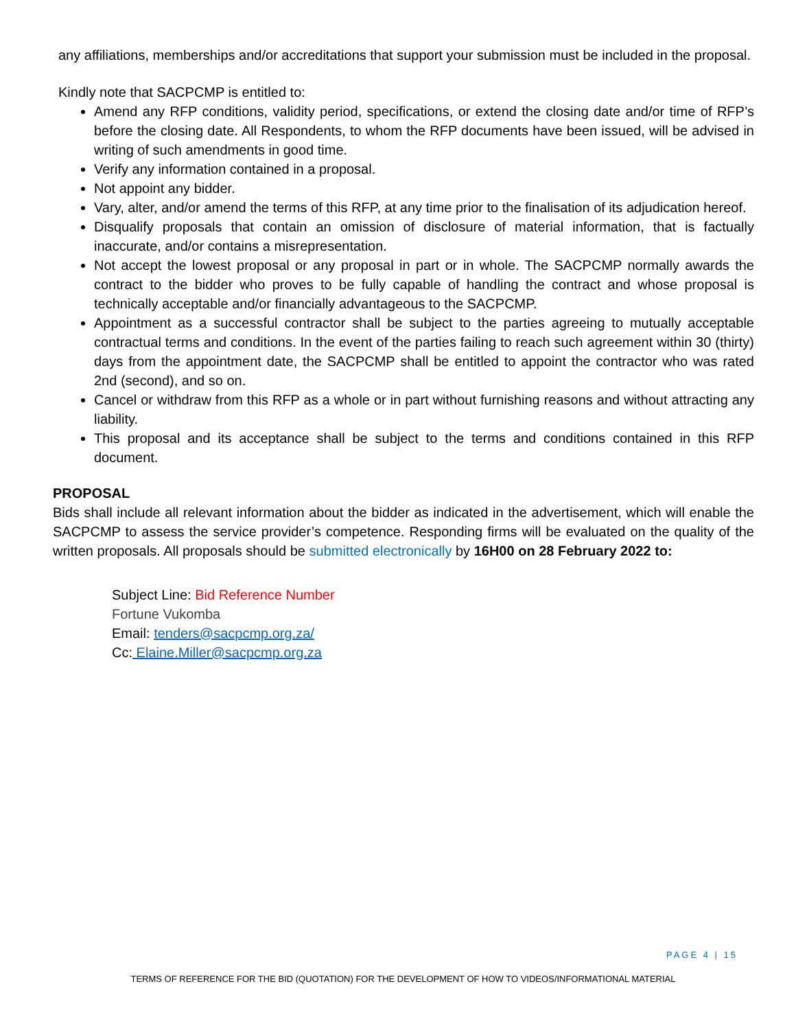any affiliations, memberships and/or accreditations that support your submission must be included in the proposal.
Kindly note that SACPCMP is entitled to:
Amend any RFP conditions, validity period, specifications, or extend the closing date and/or time of RFP’s before the closing date. All Respondents, to whom the RFP documents have been issued, will be advised in writing of such amendments in good time.
Verify any information contained in a proposal.
Not appoint any bidder.
Vary, alter, and/or amend the terms of this RFP, at any time prior to the finalisation of its adjudication hereof.
Disqualify proposals that contain an omission of disclosure of material information, that is factually inaccurate, and/or contains a misrepresentation.
Not accept the lowest proposal or any proposal in part or in whole. The SACPCMP normally awards the contract to the bidder who proves to be fully capable of handling the contract and whose proposal is technically acceptable and/or financially advantageous to the SACPCMP.
Appointment as a successful contractor shall be subject to the parties agreeing to mutually acceptable contractual terms and conditions. In the event of the parties failing to reach such agreement within 30 (thirty) days from the appointment date, the SACPCMP shall be entitled to appoint the contractor who was rated 2nd (second), and so on.
Cancel or withdraw from this RFP as a whole or in part without furnishing reasons and without attracting any liability.
This proposal and its acceptance shall be subject to the terms and conditions contained in this RFP document.
PROPOSAL
Bids shall include all relevant information about the bidder as indicated in the advertisement, which will enable the SACPCMP to assess the service provider’s competence. Responding firms will be evaluated on the quality of the written proposals. All proposals should be submitted electronically by 16H00 on 28 February 2022 to:
Subject Line: Bid Reference Number
Fortune Vukomba
Email: tenders@sacpcmp.org.za/
Cc: Elaine.Miller@sacpcmp.org.za
PAGE 4 | 15
TERMS OF REFERENCE FOR THE BID (QUOTATION) FOR THE DEVELOPMENT OF HOW TO VIDEOS/INFORMATIONAL MATERIAL